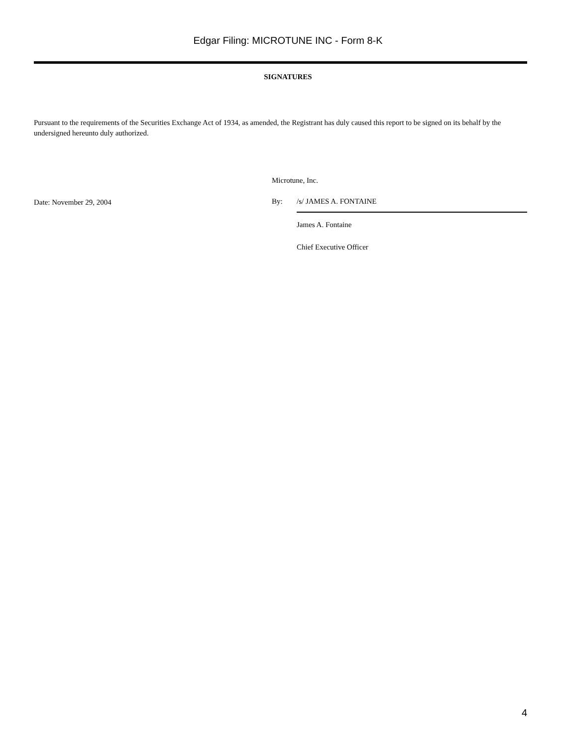Edgar Filing: MICROTUNE INC - Form 8-K
SIGNATURES
Pursuant to the requirements of the Securities Exchange Act of 1934, as amended, the Registrant has duly caused this report to be signed on its behalf by the undersigned hereunto duly authorized.
Date: November 29, 2004
Microtune, Inc.
By: /s/ JAMES A. FONTAINE
James A. Fontaine
Chief Executive Officer
4